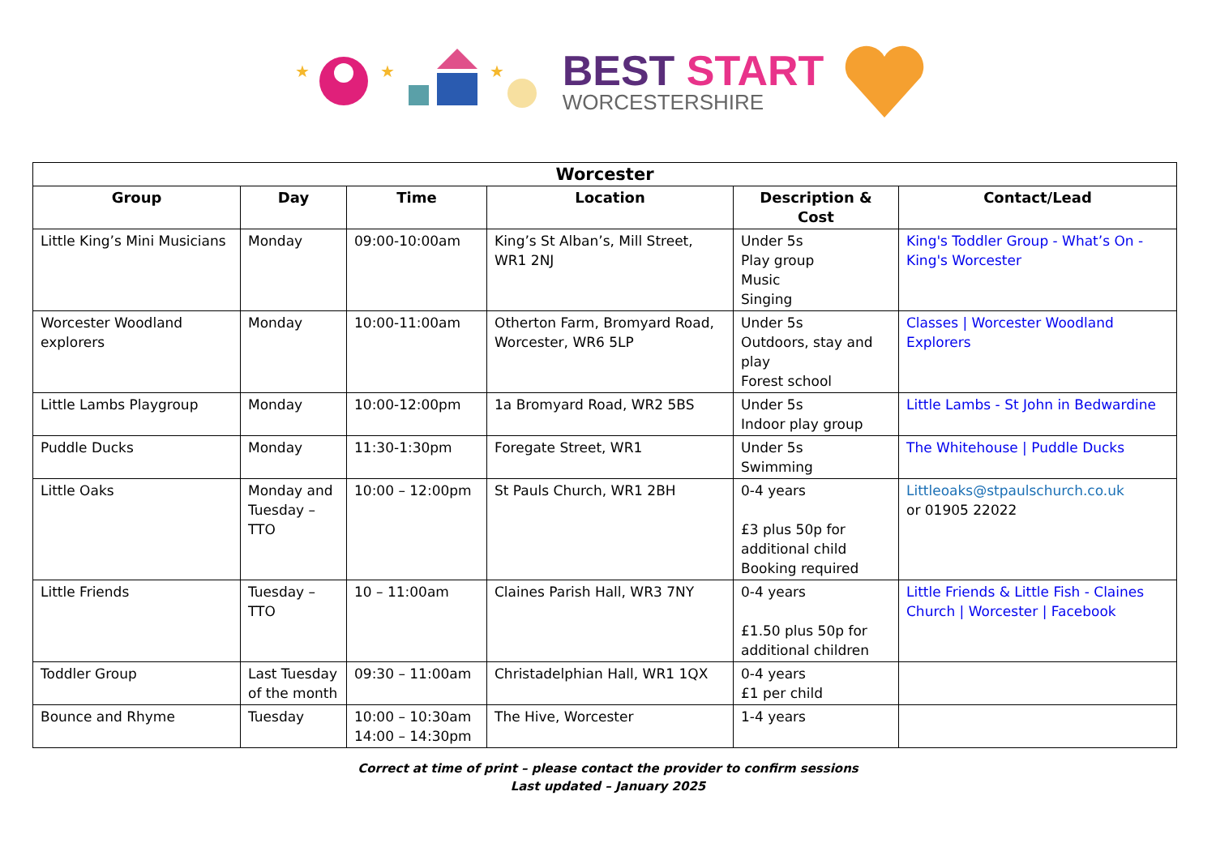★
★
★
BEST START
WORCESTERSHIRE
| Worcester | | | | | |
| --- | --- | --- | --- | --- | --- |
| Group | Day | Time | Location | Description & Cost | Contact/Lead |
| Little King’s Mini Musicians | Monday | 09:00-10:00am | King’s St Alban’s, Mill Street, WR1 2NJ | Under 5s Play group Music Singing | King's Toddler Group - What’s On - King's Worcester |
| Worcester Woodland explorers | Monday | 10:00-11:00am | Otherton Farm, Bromyard Road, Worcester, WR6 5LP | Under 5s Outdoors, stay and play Forest school | Classes / Worcester Woodland Explorers |
| Little Lambs Playgroup | Monday | 10:00-12:00pm | 1a Bromyard Road, WR2 5BS | Under 5s Indoor play group | Little Lambs - St John in Bedwardine |
| Puddle Ducks | Monday | 11:30-1:30pm | Foregate Street, WR1 | Under 5s Swimming | The Whitehouse / Puddle Ducks |
| Little Oaks | Monday and Tuesday – TTO | 10:00 – 12:00pm | St Pauls Church, WR1 2BH | 0-4 years £3 plus 50p for additional child Booking required | Littleoaks@stpaulschurch.co.uk or 01905 22022 |
| Little Friends | Tuesday – TTO | 10 – 11:00am | Claines Parish Hall, WR3 7NY | 0-4 years £1.50 plus 50p for additional children | Little Friends & Little Fish - Claines Church / Worcester / Facebook |
| Toddler Group | Last Tuesday of the month | 09:30 – 11:00am | Christadelphian Hall, WR1 1QX | 0-4 years £1 per child | |
| Bounce and Rhyme | Tuesday | 10:00 – 10:30am 14:00 – 14:30pm | The Hive, Worcester | 1-4 years | |
Correct at time of print – please contact the provider to confirm sessions
Last updated – January 2025